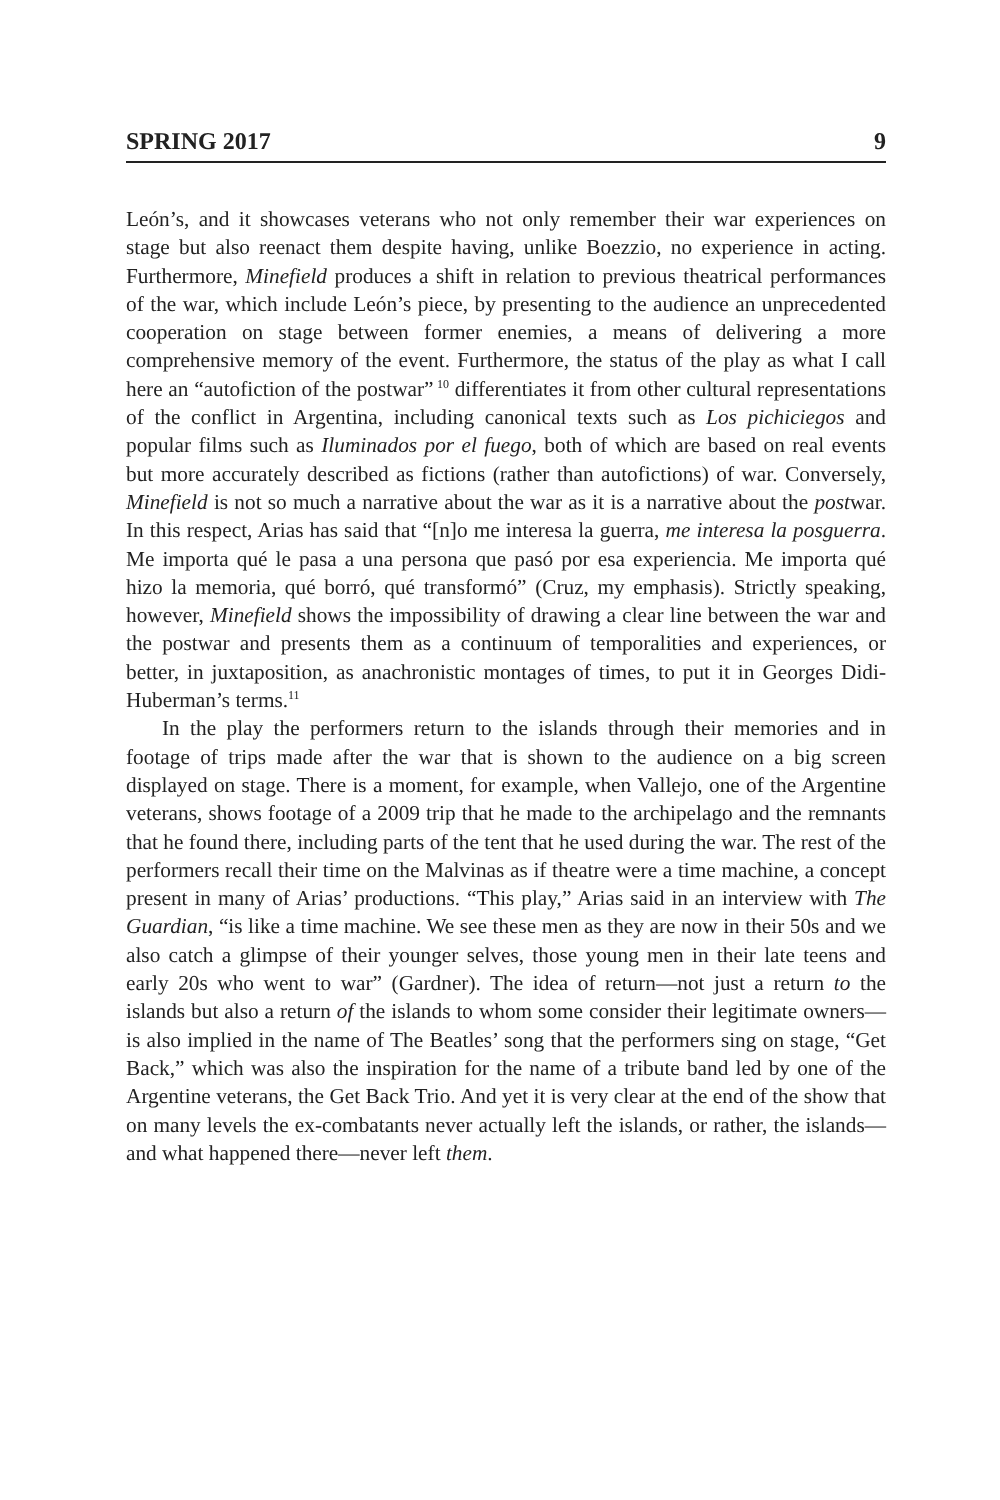SPRING 2017 9
León’s, and it showcases veterans who not only remember their war experiences on stage but also reenact them despite having, unlike Boezzio, no experience in acting. Furthermore, Minefield produces a shift in relation to previous theatrical performances of the war, which include León’s piece, by presenting to the audience an unprecedented cooperation on stage between former enemies, a means of delivering a more comprehensive memory of the event. Furthermore, the status of the play as what I call here an “autofiction of the postwar”<sup>10</sup> differentiates it from other cultural representations of the conflict in Argentina, including canonical texts such as Los pichiciegos and popular films such as Iluminados por el fuego, both of which are based on real events but more accurately described as fictions (rather than autofictions) of war. Conversely, Minefield is not so much a narrative about the war as it is a narrative about the postwar. In this respect, Arias has said that “[n]o me interesa la guerra, me interesa la posguerra. Me importa qué le pasa a una persona que pasó por esa experiencia. Me importa qué hizo la memoria, qué borró, qué transformó” (Cruz, my emphasis). Strictly speaking, however, Minefield shows the impossibility of drawing a clear line between the war and the postwar and presents them as a continuum of temporalities and experiences, or better, in juxtaposition, as anachronistic montages of times, to put it in Georges Didi-Huberman’s terms.<sup>11</sup>
In the play the performers return to the islands through their memories and in footage of trips made after the war that is shown to the audience on a big screen displayed on stage. There is a moment, for example, when Vallejo, one of the Argentine veterans, shows footage of a 2009 trip that he made to the archipelago and the remnants that he found there, including parts of the tent that he used during the war. The rest of the performers recall their time on the Malvinas as if theatre were a time machine, a concept present in many of Arias’ productions. “This play,” Arias said in an interview with The Guardian, “is like a time machine. We see these men as they are now in their 50s and we also catch a glimpse of their younger selves, those young men in their late teens and early 20s who went to war” (Gardner). The idea of return—not just a return to the islands but also a return of the islands to whom some consider their legitimate owners—is also implied in the name of The Beatles’ song that the performers sing on stage, “Get Back,” which was also the inspiration for the name of a tribute band led by one of the Argentine veterans, the Get Back Trio. And yet it is very clear at the end of the show that on many levels the ex-combatants never actually left the islands, or rather, the islands—and what happened there—never left them.